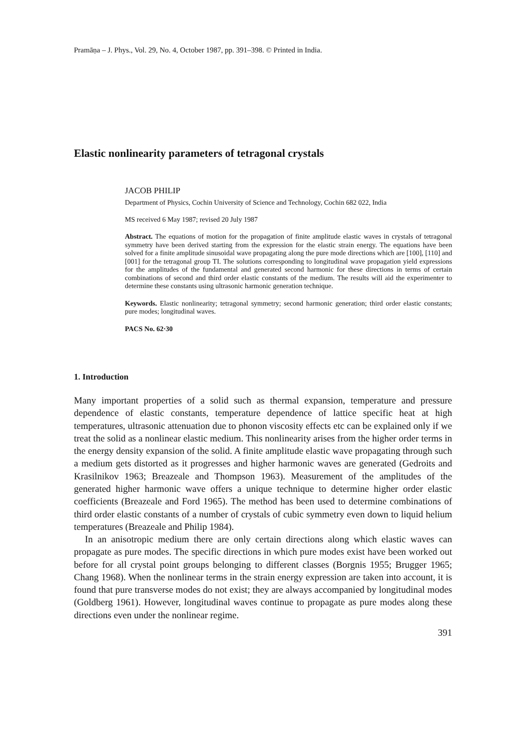Pramāṇa – J. Phys., Vol. 29, No. 4, October 1987, pp. 391–398. © Printed in India.
Elastic nonlinearity parameters of tetragonal crystals
JACOB PHILIP
Department of Physics, Cochin University of Science and Technology, Cochin 682 022, India
MS received 6 May 1987; revised 20 July 1987
Abstract. The equations of motion for the propagation of finite amplitude elastic waves in crystals of tetragonal symmetry have been derived starting from the expression for the elastic strain energy. The equations have been solved for a finite amplitude sinusoidal wave propagating along the pure mode directions which are [100], [110] and [001] for the tetragonal group TI. The solutions corresponding to longitudinal wave propagation yield expressions for the amplitudes of the fundamental and generated second harmonic for these directions in terms of certain combinations of second and third order elastic constants of the medium. The results will aid the experimenter to determine these constants using ultrasonic harmonic generation technique.
Keywords. Elastic nonlinearity; tetragonal symmetry; second harmonic generation; third order elastic constants; pure modes; longitudinal waves.
PACS No. 62·30
1. Introduction
Many important properties of a solid such as thermal expansion, temperature and pressure dependence of elastic constants, temperature dependence of lattice specific heat at high temperatures, ultrasonic attenuation due to phonon viscosity effects etc can be explained only if we treat the solid as a nonlinear elastic medium. This nonlinearity arises from the higher order terms in the energy density expansion of the solid. A finite amplitude elastic wave propagating through such a medium gets distorted as it progresses and higher harmonic waves are generated (Gedroits and Krasilnikov 1963; Breazeale and Thompson 1963). Measurement of the amplitudes of the generated higher harmonic wave offers a unique technique to determine higher order elastic coefficients (Breazeale and Ford 1965). The method has been used to determine combinations of third order elastic constants of a number of crystals of cubic symmetry even down to liquid helium temperatures (Breazeale and Philip 1984).
In an anisotropic medium there are only certain directions along which elastic waves can propagate as pure modes. The specific directions in which pure modes exist have been worked out before for all crystal point groups belonging to different classes (Borgnis 1955; Brugger 1965; Chang 1968). When the nonlinear terms in the strain energy expression are taken into account, it is found that pure transverse modes do not exist; they are always accompanied by longitudinal modes (Goldberg 1961). However, longitudinal waves continue to propagate as pure modes along these directions even under the nonlinear regime.
391